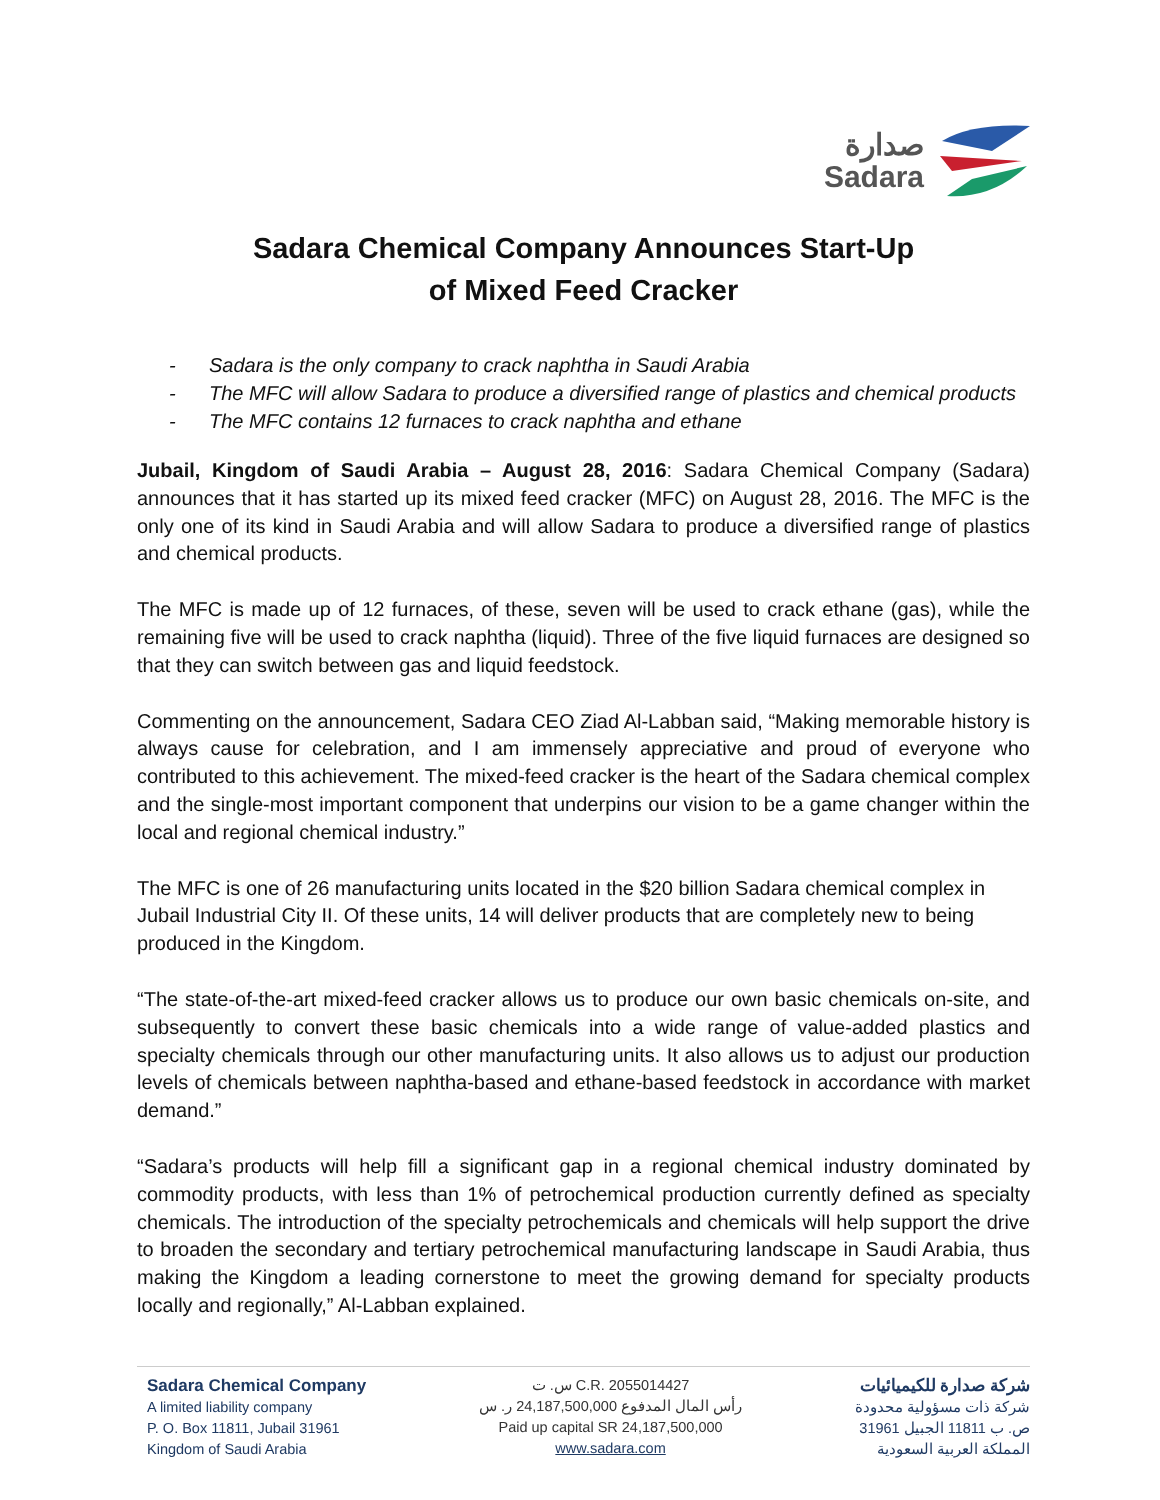صدارة
Sadara
Sadara Chemical Company Announces Start-Up
of Mixed Feed Cracker
- Sadara is the only company to crack naphtha in Saudi Arabia
- The MFC will allow Sadara to produce a diversified range of plastics and chemical products
- The MFC contains 12 furnaces to crack naphtha and ethane
Jubail, Kingdom of Saudi Arabia – August 28, 2016: Sadara Chemical Company (Sadara) announces that it has started up its mixed feed cracker (MFC) on August 28, 2016. The MFC is the only one of its kind in Saudi Arabia and will allow Sadara to produce a diversified range of plastics and chemical products.
The MFC is made up of 12 furnaces, of these, seven will be used to crack ethane (gas), while the remaining five will be used to crack naphtha (liquid). Three of the five liquid furnaces are designed so that they can switch between gas and liquid feedstock.
Commenting on the announcement, Sadara CEO Ziad Al-Labban said, “Making memorable history is always cause for celebration, and I am immensely appreciative and proud of everyone who contributed to this achievement. The mixed-feed cracker is the heart of the Sadara chemical complex and the single-most important component that underpins our vision to be a game changer within the local and regional chemical industry.”
The MFC is one of 26 manufacturing units located in the $20 billion Sadara chemical complex in Jubail Industrial City II. Of these units, 14 will deliver products that are completely new to being produced in the Kingdom.
“The state-of-the-art mixed-feed cracker allows us to produce our own basic chemicals on-site, and subsequently to convert these basic chemicals into a wide range of value-added plastics and specialty chemicals through our other manufacturing units. It also allows us to adjust our production levels of chemicals between naphtha-based and ethane-based feedstock in accordance with market demand.”
“Sadara’s products will help fill a significant gap in a regional chemical industry dominated by commodity products, with less than 1% of petrochemical production currently defined as specialty chemicals. The introduction of the specialty petrochemicals and chemicals will help support the drive to broaden the secondary and tertiary petrochemical manufacturing landscape in Saudi Arabia, thus making the Kingdom a leading cornerstone to meet the growing demand for specialty products locally and regionally,” Al-Labban explained.
Sadara Chemical Company
A limited liability company
P. O. Box 11811, Jubail 31961
Kingdom of Saudi Arabia
س. ت C.R. 2055014427
رأس المال المدفوع 24,187,500,000 ر. س
Paid up capital SR 24,187,500,000
www.sadara.com
شركة صدارة للكيميائيات
شركة ذات مسؤولية محدودة
ص. ب 11811 الجبيل 31961
المملكة العربية السعودية